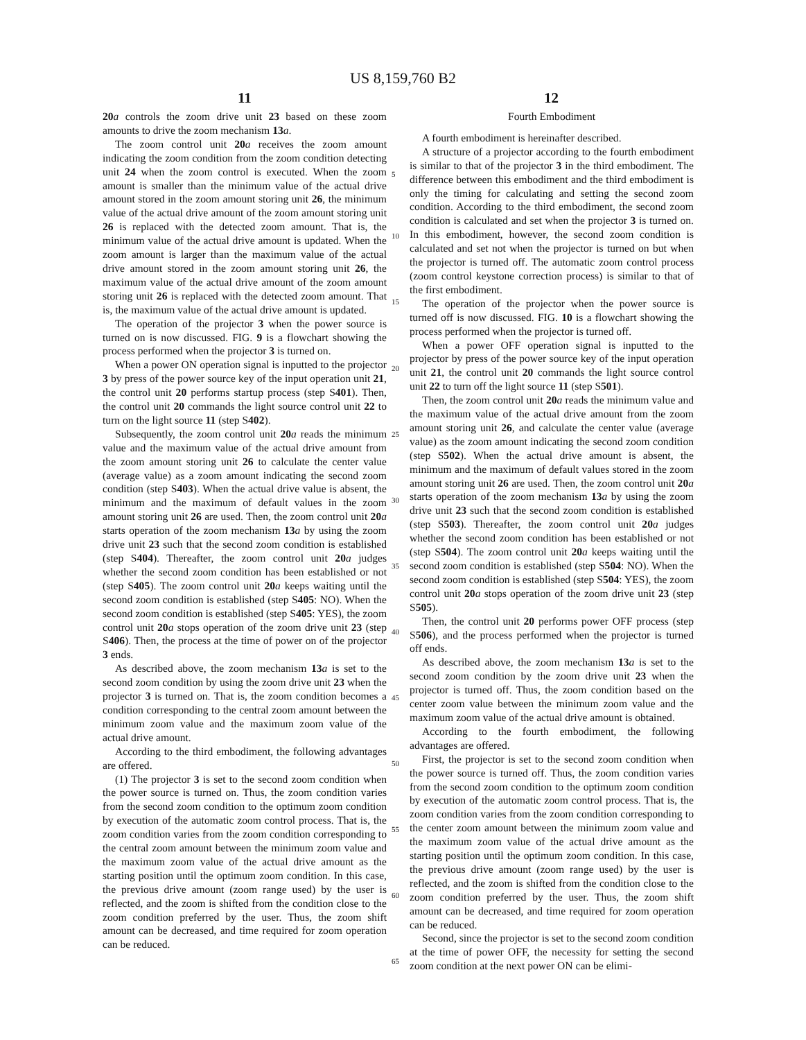US 8,159,760 B2
11 12
20 a controls the zoom drive unit 23 based on these zoom amounts to drive the zoom mechanism 13 a.
The zoom control unit 20 a receives the zoom amount indicating the zoom condition from the zoom condition detecting unit 24 when the zoom control is executed. When the zoom amount is smaller than the minimum value of the actual drive amount stored in the zoom amount storing unit 26, the minimum value of the actual drive amount of the zoom amount storing unit 26 is replaced with the detected zoom amount. That is, the minimum value of the actual drive amount is updated. When the zoom amount is larger than the maximum value of the actual drive amount stored in the zoom amount storing unit 26, the maximum value of the actual drive amount of the zoom amount storing unit 26 is replaced with the detected zoom amount. That is, the maximum value of the actual drive amount is updated.
The operation of the projector 3 when the power source is turned on is now discussed. FIG. 9 is a flowchart showing the process performed when the projector 3 is turned on.
When a power ON operation signal is inputted to the projector 3 by press of the power source key of the input operation unit 21, the control unit 20 performs startup process (step S401). Then, the control unit 20 commands the light source control unit 22 to turn on the light source 11 (step S402).
Subsequently, the zoom control unit 20 a reads the minimum value and the maximum value of the actual drive amount from the zoom amount storing unit 26 to calculate the center value (average value) as a zoom amount indicating the second zoom condition (step S403). When the actual drive value is absent, the minimum and the maximum of default values in the zoom amount storing unit 26 are used. Then, the zoom control unit 20 a starts operation of the zoom mechanism 13 a by using the zoom drive unit 23 such that the second zoom condition is established (step S404). Thereafter, the zoom control unit 20 a judges whether the second zoom condition has been established or not (step S405). The zoom control unit 20 a keeps waiting until the second zoom condition is established (step S405: NO). When the second zoom condition is established (step S405: YES), the zoom control unit 20 a stops operation of the zoom drive unit 23 (step S406). Then, the process at the time of power on of the projector 3 ends.
As described above, the zoom mechanism 13 a is set to the second zoom condition by using the zoom drive unit 23 when the projector 3 is turned on. That is, the zoom condition becomes a condition corresponding to the central zoom amount between the minimum zoom value and the maximum zoom value of the actual drive amount.
According to the third embodiment, the following advantages are offered.
(1) The projector 3 is set to the second zoom condition when the power source is turned on. Thus, the zoom condition varies from the second zoom condition to the optimum zoom condition by execution of the automatic zoom control process. That is, the zoom condition varies from the zoom condition corresponding to the central zoom amount between the minimum zoom value and the maximum zoom value of the actual drive amount as the starting position until the optimum zoom condition. In this case, the previous drive amount (zoom range used) by the user is reflected, and the zoom is shifted from the condition close to the zoom condition preferred by the user. Thus, the zoom shift amount can be decreased, and time required for zoom operation can be reduced.
5
10
15
20
25
30
35
40
45
50
55
60
65
Fourth Embodiment
A fourth embodiment is hereinafter described.
A structure of a projector according to the fourth embodiment is similar to that of the projector 3 in the third embodiment. The difference between this embodiment and the third embodiment is only the timing for calculating and setting the second zoom condition. According to the third embodiment, the second zoom condition is calculated and set when the projector 3 is turned on. In this embodiment, however, the second zoom condition is calculated and set not when the projector is turned on but when the projector is turned off. The automatic zoom control process (zoom control keystone correction process) is similar to that of the first embodiment.
The operation of the projector when the power source is turned off is now discussed. FIG. 10 is a flowchart showing the process performed when the projector is turned off.
When a power OFF operation signal is inputted to the projector by press of the power source key of the input operation unit 21, the control unit 20 commands the light source control unit 22 to turn off the light source 11 (step S501).
Then, the zoom control unit 20 a reads the minimum value and the maximum value of the actual drive amount from the zoom amount storing unit 26, and calculate the center value (average value) as the zoom amount indicating the second zoom condition (step S502). When the actual drive amount is absent, the minimum and the maximum of default values stored in the zoom amount storing unit 26 are used. Then, the zoom control unit 20 a starts operation of the zoom mechanism 13 a by using the zoom drive unit 23 such that the second zoom condition is established (step S503). Thereafter, the zoom control unit 20 a judges whether the second zoom condition has been established or not (step S504). The zoom control unit 20 a keeps waiting until the second zoom condition is established (step S504: NO). When the second zoom condition is established (step S504: YES), the zoom control unit 20 a stops operation of the zoom drive unit 23 (step S505).
Then, the control unit 20 performs power OFF process (step S506), and the process performed when the projector is turned off ends.
As described above, the zoom mechanism 13 a is set to the second zoom condition by the zoom drive unit 23 when the projector is turned off. Thus, the zoom condition based on the center zoom value between the minimum zoom value and the maximum zoom value of the actual drive amount is obtained.
According to the fourth embodiment, the following advantages are offered.
First, the projector is set to the second zoom condition when the power source is turned off. Thus, the zoom condition varies from the second zoom condition to the optimum zoom condition by execution of the automatic zoom control process. That is, the zoom condition varies from the zoom condition corresponding to the center zoom amount between the minimum zoom value and the maximum zoom value of the actual drive amount as the starting position until the optimum zoom condition. In this case, the previous drive amount (zoom range used) by the user is reflected, and the zoom is shifted from the condition close to the zoom condition preferred by the user. Thus, the zoom shift amount can be decreased, and time required for zoom operation can be reduced.
Second, since the projector is set to the second zoom condition at the time of power OFF, the necessity for setting the second zoom condition at the next power ON can be elimi-